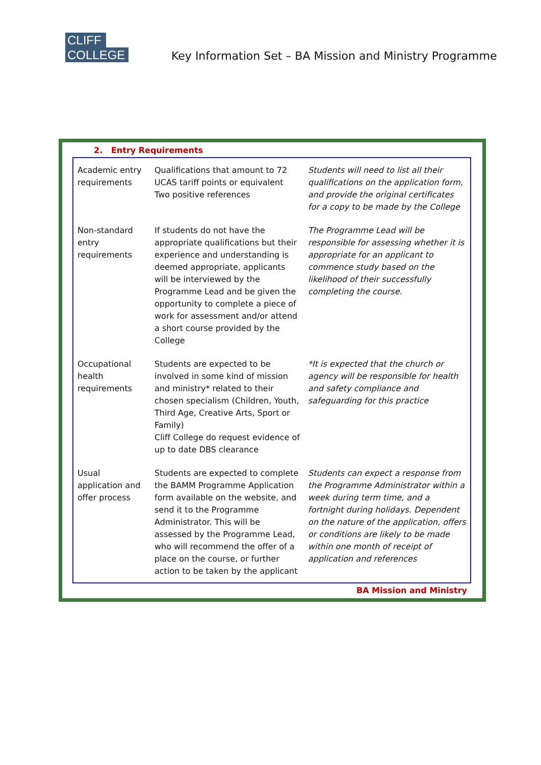CLIFF
COLLEGE
Key Information Set – BA Mission and Ministry Programme
2. Entry Requirements
| Academic entry requirements | Qualifications that amount to 72 UCAS tariff points or equivalent Two positive references | Students will need to list all their qualifications on the application form, and provide the original certificates for a copy to be made by the College |
| Non-standard entry requirements | If students do not have the appropriate qualifications but their experience and understanding is deemed appropriate, applicants will be interviewed by the Programme Lead and be given the opportunity to complete a piece of work for assessment and/or attend a short course provided by the College | The Programme Lead will be responsible for assessing whether it is appropriate for an applicant to commence study based on the likelihood of their successfully completing the course. |
| Occupational health requirements | Students are expected to be involved in some kind of mission and ministry* related to their chosen specialism (Children, Youth, Third Age, Creative Arts, Sport or Family) Cliff College do request evidence of up to date DBS clearance | *It is expected that the church or agency will be responsible for health and safety compliance and safeguarding for this practice |
| Usual application and offer process | Students are expected to complete the BAMM Programme Application form available on the website, and send it to the Programme Administrator. This will be assessed by the Programme Lead, who will recommend the offer of a place on the course, or further action to be taken by the applicant | Students can expect a response from the Programme Administrator within a week during term time, and a fortnight during holidays. Dependent on the nature of the application, offers or conditions are likely to be made within one month of receipt of application and references |
BA Mission and Ministry